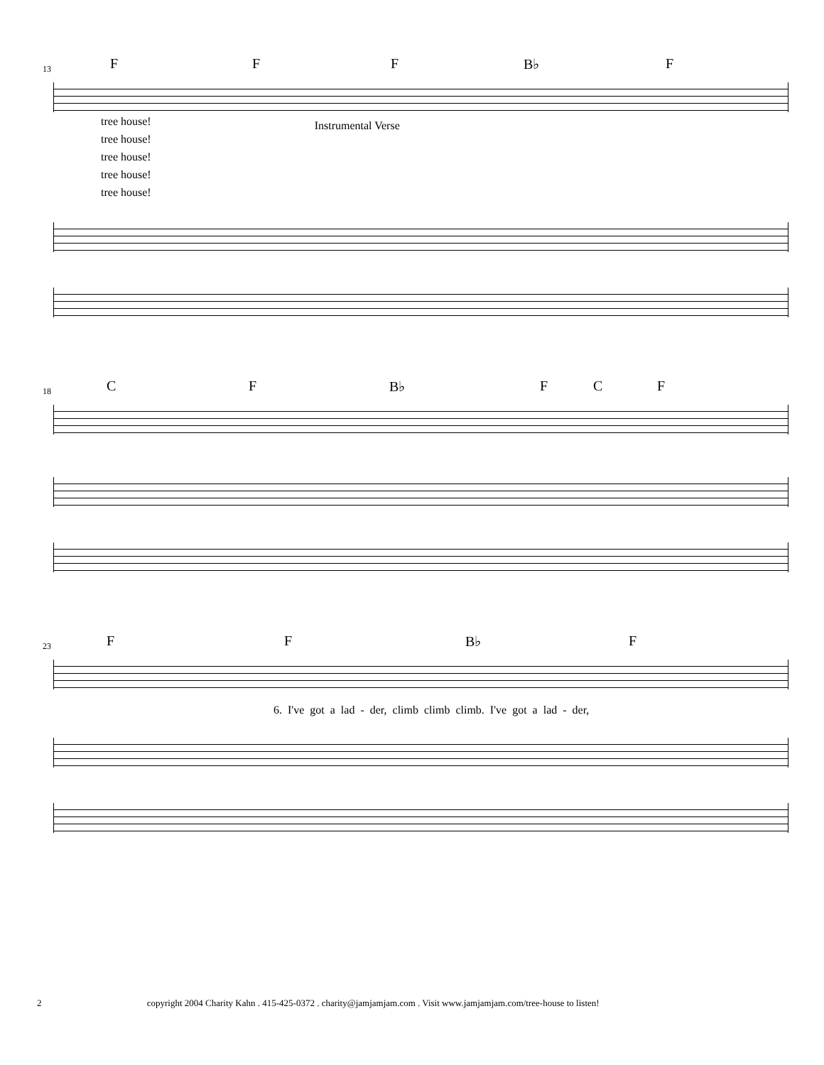13 F F F B♭ F
tree house!
tree house!
tree house!
tree house!
tree house!
Instrumental Verse
18 C F B♭ F C F
23 F F B♭ F
6. I've got a lad - der, climb climb climb. I've got a lad - der,
2 copyright 2004 Charity Kahn . 415-425-0372 . charity@jamjamjam.com . Visit www.jamjamjam.com/tree-house to listen!